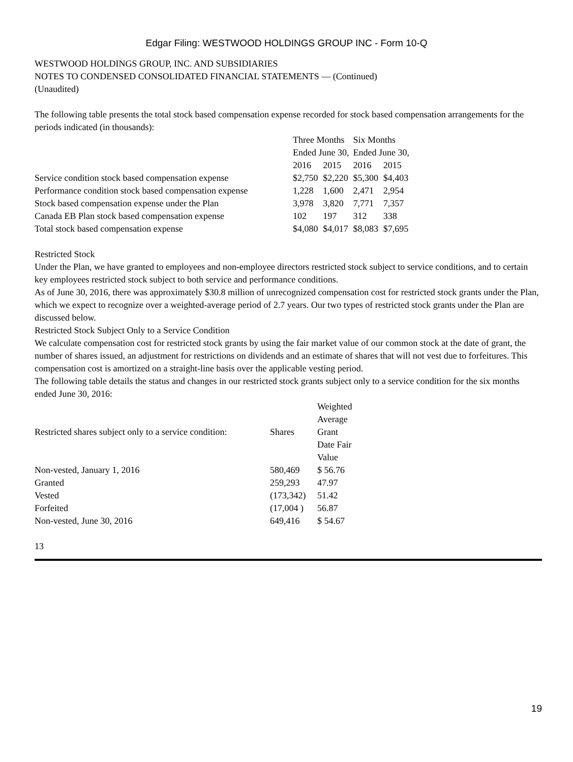Edgar Filing: WESTWOOD HOLDINGS GROUP INC - Form 10-Q
WESTWOOD HOLDINGS GROUP, INC. AND SUBSIDIARIES
NOTES TO CONDENSED CONSOLIDATED FINANCIAL STATEMENTS — (Continued)
(Unaudited)
The following table presents the total stock based compensation expense recorded for stock based compensation arrangements for the periods indicated (in thousands):
| | Three Months | | Six Months | |
| | Ended June 30, | | Ended June 30, | |
| | 2016 | 2015 | 2016 | 2015 |
| Service condition stock based compensation expense | $2,750 | $2,220 | $5,300 | $4,403 |
| Performance condition stock based compensation expense | 1,228 | 1,600 | 2,471 | 2,954 |
| Stock based compensation expense under the Plan | 3,978 | 3,820 | 7,771 | 7,357 |
| Canada EB Plan stock based compensation expense | 102 | 197 | 312 | 338 |
| Total stock based compensation expense | $4,080 | $4,017 | $8,083 | $7,695 |
Restricted Stock
Under the Plan, we have granted to employees and non-employee directors restricted stock subject to service conditions, and to certain key employees restricted stock subject to both service and performance conditions.
As of June 30, 2016, there was approximately $30.8 million of unrecognized compensation cost for restricted stock grants under the Plan, which we expect to recognize over a weighted-average period of 2.7 years. Our two types of restricted stock grants under the Plan are discussed below.
Restricted Stock Subject Only to a Service Condition
We calculate compensation cost for restricted stock grants by using the fair market value of our common stock at the date of grant, the number of shares issued, an adjustment for restrictions on dividends and an estimate of shares that will not vest due to forfeitures. This compensation cost is amortized on a straight-line basis over the applicable vesting period.
The following table details the status and changes in our restricted stock grants subject only to a service condition for the six months ended June 30, 2016:
| Restricted shares subject only to a service condition: | Shares | Weighted Average Grant Date Fair Value |
| Non-vested, January 1, 2016 | 580,469 | $ 56.76 |
| Granted | 259,293 | 47.97 |
| Vested | (173,342) | 51.42 |
| Forfeited | (17,004 ) | 56.87 |
| Non-vested, June 30, 2016 | 649,416 | $ 54.67 |
13
19